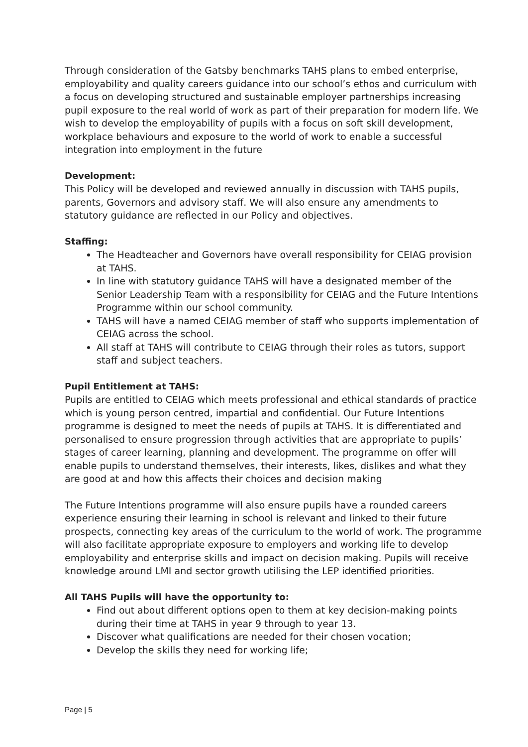Through consideration of the Gatsby benchmarks TAHS plans to embed enterprise, employability and quality careers guidance into our school’s ethos and curriculum with a focus on developing structured and sustainable employer partnerships increasing pupil exposure to the real world of work as part of their preparation for modern life. We wish to develop the employability of pupils with a focus on soft skill development, workplace behaviours and exposure to the world of work to enable a successful integration into employment in the future
Development:
This Policy will be developed and reviewed annually in discussion with TAHS pupils, parents, Governors and advisory staff. We will also ensure any amendments to statutory guidance are reflected in our Policy and objectives.
Staffing:
The Headteacher and Governors have overall responsibility for CEIAG provision at TAHS.
In line with statutory guidance TAHS will have a designated member of the Senior Leadership Team with a responsibility for CEIAG and the Future Intentions Programme within our school community.
TAHS will have a named CEIAG member of staff who supports implementation of CEIAG across the school.
All staff at TAHS will contribute to CEIAG through their roles as tutors, support staff and subject teachers.
Pupil Entitlement at TAHS:
Pupils are entitled to CEIAG which meets professional and ethical standards of practice which is young person centred, impartial and confidential. Our Future Intentions programme is designed to meet the needs of pupils at TAHS. It is differentiated and personalised to ensure progression through activities that are appropriate to pupils’ stages of career learning, planning and development. The programme on offer will enable pupils to understand themselves, their interests, likes, dislikes and what they are good at and how this affects their choices and decision making
The Future Intentions programme will also ensure pupils have a rounded careers experience ensuring their learning in school is relevant and linked to their future prospects, connecting key areas of the curriculum to the world of work. The programme will also facilitate appropriate exposure to employers and working life to develop employability and enterprise skills and impact on decision making. Pupils will receive knowledge around LMI and sector growth utilising the LEP identified priorities.
All TAHS Pupils will have the opportunity to:
Find out about different options open to them at key decision-making points during their time at TAHS in year 9 through to year 13.
Discover what qualifications are needed for their chosen vocation;
Develop the skills they need for working life;
Page | 5